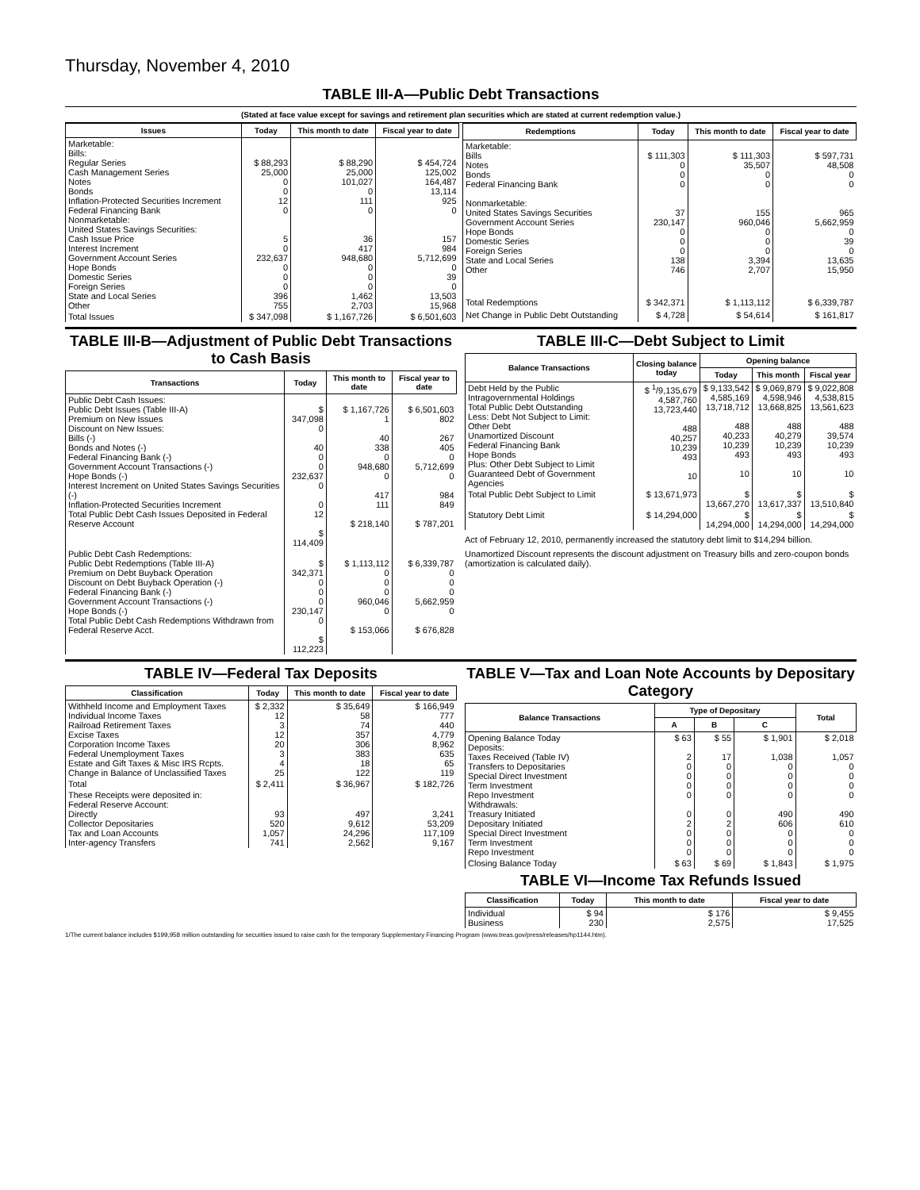Thursday, November 4, 2010
TABLE III-A—Public Debt Transactions
(Stated at face value except for savings and retirement plan securities which are stated at current redemption value.)
| Issues | Today | This month to date | Fiscal year to date |
| --- | --- | --- | --- |
| Marketable: Bills: Regular Series Cash Management Series Notes Bonds Inflation-Protected Securities Increment Federal Financing Bank Nonmarketable: United States Savings Securities: Cash Issue Price Interest Increment Government Account Series Hope Bonds Domestic Series Foreign Series State and Local Series Other | $ 88,293 25,000 0 0 12 0 5 0 232,637 0 0 0 396 755 | $ 88,290 25,000 101,027 0 111 0 36 417 948,680 0 0 0 1,462 2,703 | $ 454,724 125,002 164,487 13,114 925 0 157 984 5,712,699 0 39 0 13,503 15,968 |
| Total Issues | $ 347,098 | $ 1,167,726 | $ 6,501,603 |
| Redemptions | Today | This month to date | Fiscal year to date |
| --- | --- | --- | --- |
| Marketable: Bills Notes Bonds Federal Financing Bank Nonmarketable: United States Savings Securities Government Account Series Hope Bonds Domestic Series Foreign Series State and Local Series Other | $ 111,303 0 0 0 37 230,147 0 0 0 138 746 | $ 111,303 35,507 0 0 155 960,046 0 0 0 3,394 2,707 | $ 597,731 48,508 0 0 965 5,662,959 0 39 0 13,635 15,950 |
| Total Redemptions | $ 342,371 | $ 1,113,112 | $ 6,339,787 |
| Net Change in Public Debt Outstanding | $ 4,728 | $ 54,614 | $ 161,817 |
TABLE III-B—Adjustment of Public Debt Transactions to Cash Basis
| Transactions | Today | This month to date | Fiscal year to date |
| --- | --- | --- | --- |
| Public Debt Cash Issues: Public Debt Issues (Table III-A) Premium on New Issues Discount on New Issues: Bills (-) Bonds and Notes (-) Federal Financing Bank (-) Government Account Transactions (-) Hope Bonds (-) Interest Increment on United States Savings Securities (-) Inflation-Protected Securities Increment Total Public Debt Cash Issues Deposited in Federal Reserve Account | $ 347,098 0 40 0 0 232,637 0 0 12 $ 114,409 | $ 1,167,726 1 40 338 0 948,680 0 417 111 $ 218,140 | $ 6,501,603 802 267 405 0 5,712,699 0 984 849 $ 787,201 |
| Public Debt Cash Redemptions: Public Debt Redemptions (Table III-A) Premium on Debt Buyback Operation Discount on Debt Buyback Operation (-) Federal Financing Bank (-) Government Account Transactions (-) Hope Bonds (-) Total Public Debt Cash Redemptions Withdrawn from Federal Reserve Acct. | $ 342,371 0 0 0 230,147 0 $ 112,223 | $ 1,113,112 0 0 0 960,046 0 $ 153,066 | $ 6,339,787 0 0 0 5,662,959 0 $ 676,828 |
TABLE III-C—Debt Subject to Limit
| Balance Transactions | Closing balance today | Opening balance | | |
| --- | --- | --- | --- | --- |
| | | Today | This month | Fiscal year |
| Debt Held by the Public Intragovernmental Holdings Total Public Debt Outstanding Less: Debt Not Subject to Limit: Other Debt Unamortized Discount Federal Financing Bank Hope Bonds Plus: Other Debt Subject to Limit Guaranteed Debt of Government Agencies | $ <sup>1</sup>/9,135,679 4,587,760 13,723,440 488 40,257 10,239 493 10 | $ 9,133,542 4,585,169 13,718,712 488 40,233 10,239 493 10 | $ 9,069,879 4,598,946 13,668,825 488 40,279 10,239 493 10 | $ 9,022,808 4,538,815 13,561,623 488 39,574 10,239 493 10 |
| Total Public Debt Subject to Limit | $ 13,671,973 | $ 13,667,270 | $ 13,617,337 | $ 13,510,840 |
| Statutory Debt Limit | $ 14,294,000 | $ 14,294,000 | $ 14,294,000 | $ 14,294,000 |
Act of February 12, 2010, permanently increased the statutory debt limit to $14,294 billion.
Unamortized Discount represents the discount adjustment on Treasury bills and zero-coupon bonds (amortization is calculated daily).
TABLE IV—Federal Tax Deposits
| Classification | Today | This month to date | Fiscal year to date |
| --- | --- | --- | --- |
| Withheld Income and Employment Taxes Individual Income Taxes Railroad Retirement Taxes Excise Taxes Corporation Income Taxes Federal Unemployment Taxes Estate and Gift Taxes & Misc IRS Rcpts. Change in Balance of Unclassified Taxes | $ 2,332 12 3 12 20 3 4 25 | $ 35,649 58 74 357 306 383 18 122 | $ 166,949 777 440 4,779 8,962 635 65 119 |
| Total | $ 2,411 | $ 36,967 | $ 182,726 |
| These Receipts were deposited in: Federal Reserve Account: Directly Collector Depositaries Tax and Loan Accounts Inter-agency Transfers | 93 520 1,057 741 | 497 9,612 24,296 2,562 | 3,241 53,209 117,109 9,167 |
TABLE V—Tax and Loan Note Accounts by Depositary Category
| Balance Transactions | Type of Depositary | | | Total |
| --- | --- | --- | --- | --- |
| | A | B | C | |
| Opening Balance Today Deposits: Taxes Received (Table IV) Transfers to Depositaries Special Direct Investment Term Investment Repo Investment Withdrawals: Treasury Initiated Depositary Initiated Special Direct Investment Term Investment Repo Investment | $ 63 2 0 0 0 0 0 2 0 0 0 | $ 55 17 0 0 0 0 0 2 0 0 0 | $ 1,901 1,038 0 0 0 0 490 606 0 0 0 | $ 2,018 1,057 0 0 0 0 490 610 0 0 0 |
| Closing Balance Today | $ 63 | $ 69 | $ 1,843 | $ 1,975 |
TABLE VI—Income Tax Refunds Issued
| Classification | Today | This month to date | Fiscal year to date |
| --- | --- | --- | --- |
| Individual Business | $ 94 230 | $ 176 2,575 | $ 9,455 17,525 |
1/The current balance includes $199,958 million outstanding for securities issued to raise cash for the temporary Supplementary Financing Program (www.treas.gov/press/releases/hp1144.htm).